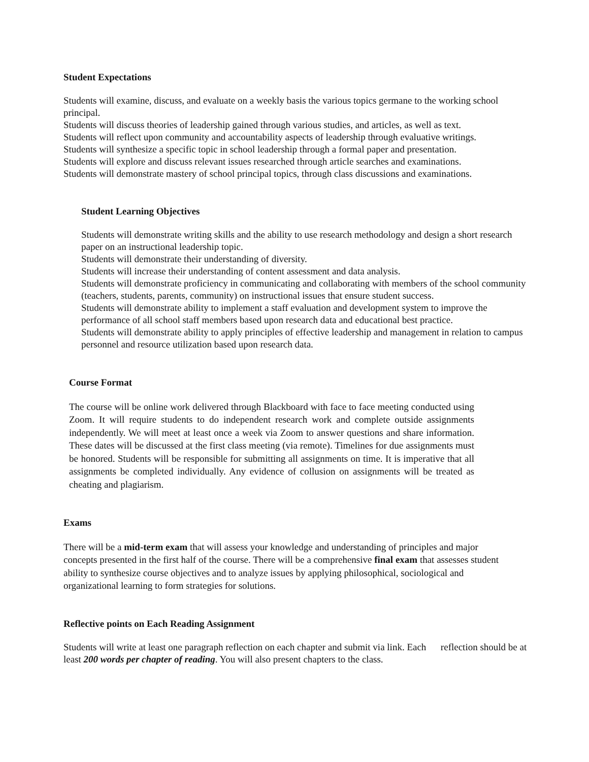Student Expectations
Students will examine, discuss, and evaluate on a weekly basis the various topics germane to the working school principal.
Students will discuss theories of leadership gained through various studies, and articles, as well as text.
Students will reflect upon community and accountability aspects of leadership through evaluative writings.
Students will synthesize a specific topic in school leadership through a formal paper and presentation.
Students will explore and discuss relevant issues researched through article searches and examinations.
Students will demonstrate mastery of school principal topics, through class discussions and examinations.
Student Learning Objectives
Students will demonstrate writing skills and the ability to use research methodology and design a short research paper on an instructional leadership topic.
Students will demonstrate their understanding of diversity.
Students will increase their understanding of content assessment and data analysis.
Students will demonstrate proficiency in communicating and collaborating with members of the school community (teachers, students, parents, community) on instructional issues that ensure student success.
Students will demonstrate ability to implement a staff evaluation and development system to improve the performance of all school staff members based upon research data and educational best practice.
Students will demonstrate ability to apply principles of effective leadership and management in relation to campus personnel and resource utilization based upon research data.
Course Format
The course will be online work delivered through Blackboard with face to face meeting conducted using Zoom. It will require students to do independent research work and complete outside assignments independently. We will meet at least once a week via Zoom to answer questions and share information. These dates will be discussed at the first class meeting (via remote). Timelines for due assignments must be honored. Students will be responsible for submitting all assignments on time. It is imperative that all assignments be completed individually. Any evidence of collusion on assignments will be treated as cheating and plagiarism.
Exams
There will be a mid-term exam that will assess your knowledge and understanding of principles and major concepts presented in the first half of the course. There will be a comprehensive final exam that assesses student ability to synthesize course objectives and to analyze issues by applying philosophical, sociological and organizational learning to form strategies for solutions.
Reflective points on Each Reading Assignment
Students will write at least one paragraph reflection on each chapter and submit via link. Each reflection should be at least 200 words per chapter of reading. You will also present chapters to the class.